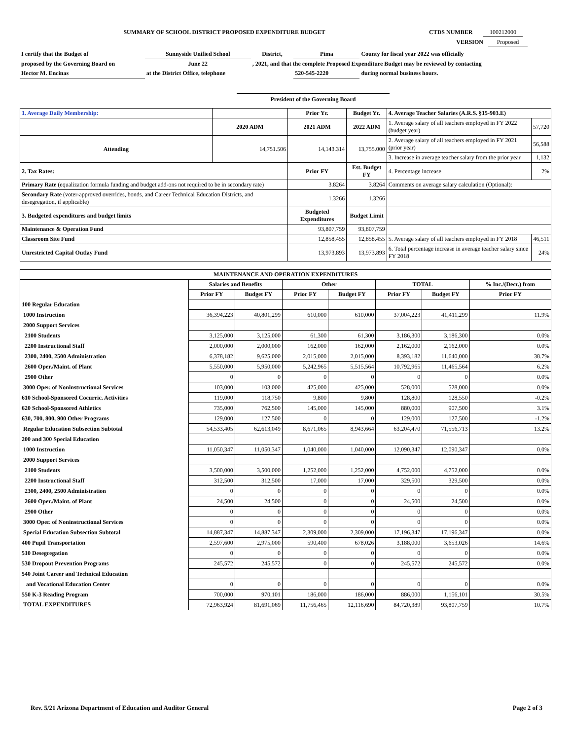SUMMARY OF SCHOOL DISTRICT PROPOSED EXPENDITURE BUDGET CTDS NUMBER 100212000
VERSION Proposed
| I certify that the Budget of | Sunnyside Unified School | District, | Pima | County for fiscal year 2022 was officially |
| proposed by the Governing Board on | June 22 | , 2021, and that the complete Proposed Expenditure Budget may be reviewed by contacting | | |
| Hector M. Encinas | at the District Office, telephone | | 520-545-2220 | during normal business hours. |
President of the Governing Board
| 1. Average Daily Membership: | | Prior Yr. | Budget Yr. | 4. Average Teacher Salaries (A.R.S. §15-903.E) | |
| | 2020 ADM | 2021 ADM | 2022 ADM | 1. Average salary of all teachers employed in FY 2022 (budget year) | 57,720 |
| Attending | 14,751.506 | 14,143.314 | 13,755.000 | 2. Average salary of all teachers employed in FY 2021 (prior year) | 56,588 |
| | | | | 3. Increase in average teacher salary from the prior year | 1,132 |
| 2. Tax Rates: | | Prior FY | Est. Budget FY | 4. Percentage increase | 2% |
| Primary Rate (equalization formula funding and budget add-ons not required to be in secondary rate) | | 3.8264 | 3.8264 | Comments on average salary calculation (Optional): | |
| Secondary Rate (voter-approved overrides, bonds, and Career Technical Education Districts, and desegregation, if applicable) | | 1.3266 | 1.3266 | | |
| 3. Budgeted expenditures and budget limits | | Budgeted Expenditures | Budget Limit | | |
| Maintenance & Operation Fund | | 93,807,759 | 93,807,759 | | |
| Classroom Site Fund | | 12,858,455 | 12,858,455 | 5. Average salary of all teachers employed in FY 2018 | 46,511 |
| Unrestricted Capital Outlay Fund | | 13,973,893 | 13,973,893 | 6. Total percentage increase in average teacher salary since FY 2018 | 24% |
| MAINTENANCE AND OPERATION EXPENDITURES | | | | | | | |
| --- | --- | --- | --- | --- | --- | --- | --- |
| | Salaries and Benefits | | Other | | TOTAL | | % Inc./(Decr.) from |
| | Prior FY | Budget FY | Prior FY | Budget FY | Prior FY | Budget FY | Prior FY |
| 100 Regular Education | | | | | | | |
| 1000 Instruction | 36,394,223 | 40,801,299 | 610,000 | 610,000 | 37,004,223 | 41,411,299 | 11.9% |
| 2000 Support Services | | | | | | | |
| 2100 Students | 3,125,000 | 3,125,000 | 61,300 | 61,300 | 3,186,300 | 3,186,300 | 0.0% |
| 2200 Instructional Staff | 2,000,000 | 2,000,000 | 162,000 | 162,000 | 2,162,000 | 2,162,000 | 0.0% |
| 2300, 2400, 2500 Administration | 6,378,182 | 9,625,000 | 2,015,000 | 2,015,000 | 8,393,182 | 11,640,000 | 38.7% |
| 2600 Oper./Maint. of Plant | 5,550,000 | 5,950,000 | 5,242,965 | 5,515,564 | 10,792,965 | 11,465,564 | 6.2% |
| 2900 Other | 0 | 0 | 0 | 0 | 0 | 0 | 0.0% |
| 3000 Oper. of Noninstructional Services | 103,000 | 103,000 | 425,000 | 425,000 | 528,000 | 528,000 | 0.0% |
| 610 School-Sponsored Cocurric. Activities | 119,000 | 118,750 | 9,800 | 9,800 | 128,800 | 128,550 | -0.2% |
| 620 School-Sponsored Athletics | 735,000 | 762,500 | 145,000 | 145,000 | 880,000 | 907,500 | 3.1% |
| 630, 700, 800, 900 Other Programs | 129,000 | 127,500 | 0 | 0 | 129,000 | 127,500 | -1.2% |
| Regular Education Subsection Subtotal | 54,533,405 | 62,613,049 | 8,671,065 | 8,943,664 | 63,204,470 | 71,556,713 | 13.2% |
| 200 and 300 Special Education | | | | | | | |
| 1000 Instruction | 11,050,347 | 11,050,347 | 1,040,000 | 1,040,000 | 12,090,347 | 12,090,347 | 0.0% |
| 2000 Support Services | | | | | | | |
| 2100 Students | 3,500,000 | 3,500,000 | 1,252,000 | 1,252,000 | 4,752,000 | 4,752,000 | 0.0% |
| 2200 Instructional Staff | 312,500 | 312,500 | 17,000 | 17,000 | 329,500 | 329,500 | 0.0% |
| 2300, 2400, 2500 Administration | 0 | 0 | 0 | 0 | 0 | 0 | 0.0% |
| 2600 Oper./Maint. of Plant | 24,500 | 24,500 | 0 | 0 | 24,500 | 24,500 | 0.0% |
| 2900 Other | 0 | 0 | 0 | 0 | 0 | 0 | 0.0% |
| 3000 Oper. of Noninstructional Services | 0 | 0 | 0 | 0 | 0 | 0 | 0.0% |
| Special Education Subsection Subtotal | 14,887,347 | 14,887,347 | 2,309,000 | 2,309,000 | 17,196,347 | 17,196,347 | 0.0% |
| 400 Pupil Transportation | 2,597,600 | 2,975,000 | 590,400 | 678,026 | 3,188,000 | 3,653,026 | 14.6% |
| 510 Desegregation | 0 | 0 | 0 | 0 | 0 | 0 | 0.0% |
| 530 Dropout Prevention Programs | 245,572 | 245,572 | 0 | 0 | 245,572 | 245,572 | 0.0% |
| 540 Joint Career and Technical Education | | | | | | | |
| and Vocational Education Center | 0 | 0 | 0 | 0 | 0 | 0 | 0.0% |
| 550 K-3 Reading Program | 700,000 | 970,101 | 186,000 | 186,000 | 886,000 | 1,156,101 | 30.5% |
| TOTAL EXPENDITURES | 72,963,924 | 81,691,069 | 11,756,465 | 12,116,690 | 84,720,389 | 93,807,759 | 10.7% |
Rev. 5/21 Arizona Department of Education and Auditor General
Page 2 of 3